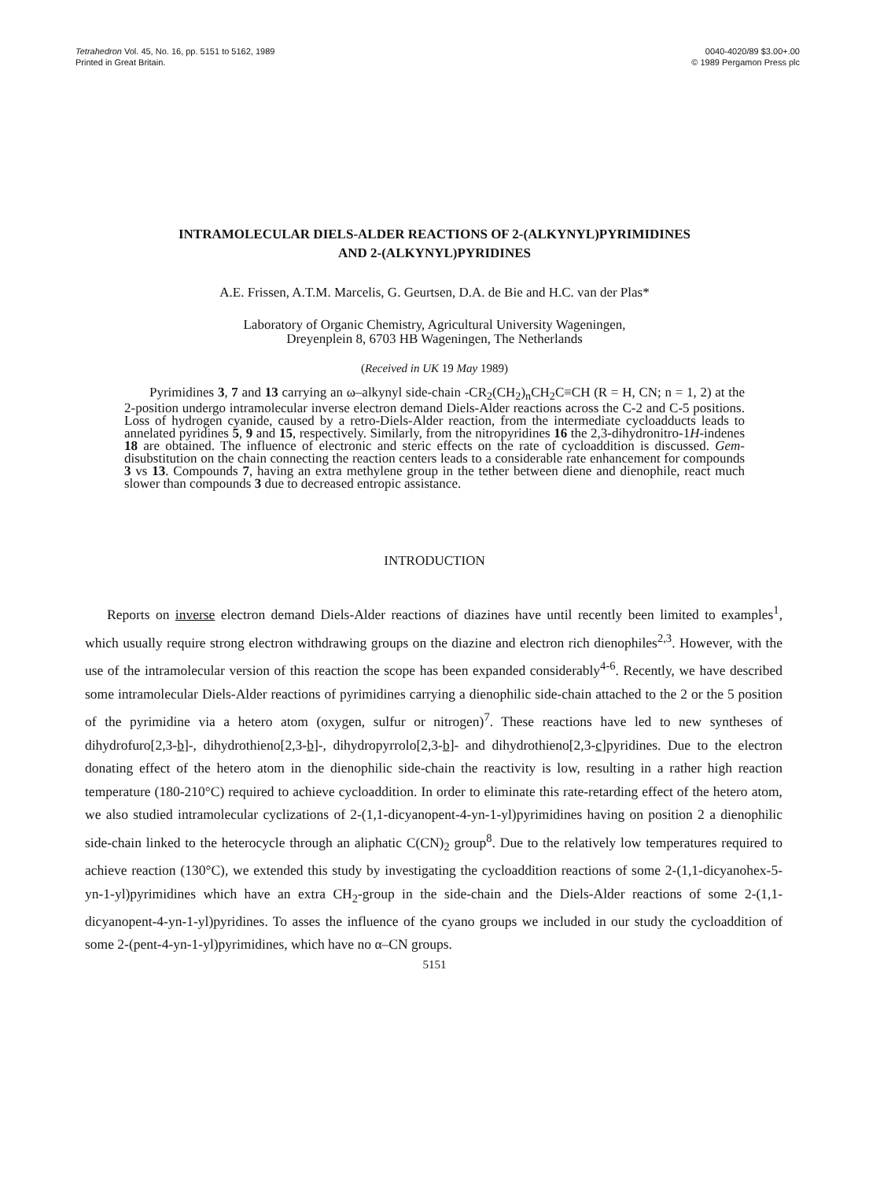Tetrahedron Vol. 45, No. 16, pp. 5151 to 5162, 1989
Printed in Great Britain.
0040-4020/89 $3.00+.00
© 1989 Pergamon Press plc
INTRAMOLECULAR DIELS-ALDER REACTIONS OF 2-(ALKYNYL)PYRIMIDINES
AND 2-(ALKYNYL)PYRIDINES
A.E. Frissen, A.T.M. Marcelis, G. Geurtsen, D.A. de Bie and H.C. van der Plas*
Laboratory of Organic Chemistry, Agricultural University Wageningen,
Dreyenplein 8, 6703 HB Wageningen, The Netherlands
(Received in UK 19 May 1989)
Pyrimidines 3, 7 and 13 carrying an ω–alkynyl side-chain -CR<sub>2</sub>(CH<sub>2</sub>)<sub>n</sub>CH<sub>2</sub>C≡CH (R = H, CN; n = 1, 2) at the 2-position undergo intramolecular inverse electron demand Diels-Alder reactions across the C-2 and C-5 positions. Loss of hydrogen cyanide, caused by a retro-Diels-Alder reaction, from the intermediate cycloadducts leads to annelated pyridines 5, 9 and 15, respectively. Similarly, from the nitropyridines 16 the 2,3-dihydronitro-1H-indenes 18 are obtained. The influence of electronic and steric effects on the rate of cycloaddition is discussed. Gem-disubstitution on the chain connecting the reaction centers leads to a considerable rate enhancement for compounds 3 vs 13. Compounds 7, having an extra methylene group in the tether between diene and dienophile, react much slower than compounds 3 due to decreased entropic assistance.
INTRODUCTION
Reports on inverse electron demand Diels-Alder reactions of diazines have until recently been limited to examples<sup>1</sup>, which usually require strong electron withdrawing groups on the diazine and electron rich dienophiles<sup>2,3</sup>. However, with the use of the intramolecular version of this reaction the scope has been expanded considerably<sup>4-6</sup>. Recently, we have described some intramolecular Diels-Alder reactions of pyrimidines carrying a dienophilic side-chain attached to the 2 or the 5 position of the pyrimidine via a hetero atom (oxygen, sulfur or nitrogen)<sup>7</sup>. These reactions have led to new syntheses of dihydrofuro[2,3-b]-, dihydrothieno[2,3-b]-, dihydropyrrolo[2,3-b]- and dihydrothieno[2,3-c]pyridines. Due to the electron donating effect of the hetero atom in the dienophilic side-chain the reactivity is low, resulting in a rather high reaction temperature (180-210°C) required to achieve cycloaddition. In order to eliminate this rate-retarding effect of the hetero atom, we also studied intramolecular cyclizations of 2-(1,1-dicyanopent-4-yn-1-yl)pyrimidines having on position 2 a dienophilic side-chain linked to the heterocycle through an aliphatic C(CN)<sub>2</sub> group<sup>8</sup>. Due to the relatively low temperatures required to achieve reaction (130°C), we extended this study by investigating the cycloaddition reactions of some 2-(1,1-dicyanohex-5-yn-1-yl)pyrimidines which have an extra CH<sub>2</sub>-group in the side-chain and the Diels-Alder reactions of some 2-(1,1-dicyanopent-4-yn-1-yl)pyridines. To asses the influence of the cyano groups we included in our study the cycloaddition of some 2-(pent-4-yn-1-yl)pyrimidines, which have no α–CN groups.
5151